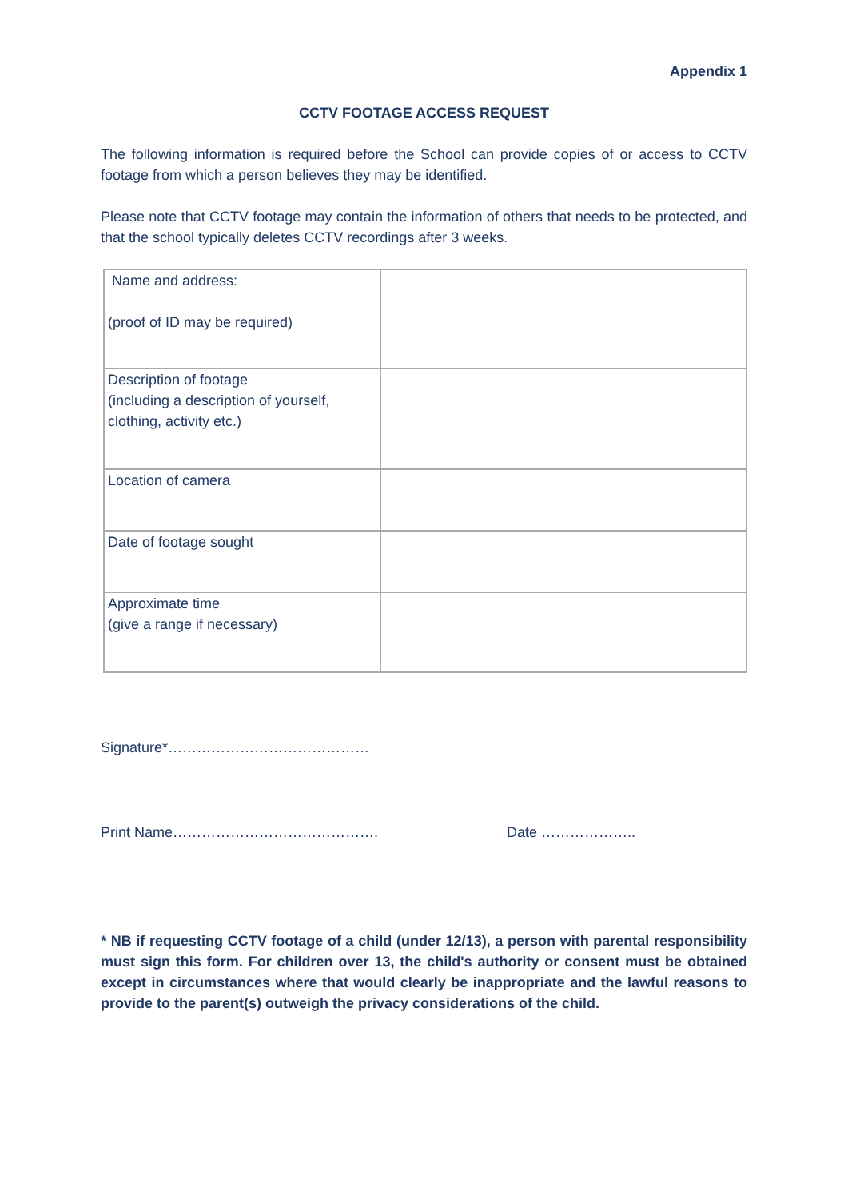Appendix 1
CCTV FOOTAGE ACCESS REQUEST
The following information is required before the School can provide copies of or access to CCTV footage from which a person believes they may be identified.
Please note that CCTV footage may contain the information of others that needs to be protected, and that the school typically deletes CCTV recordings after 3 weeks.
| Name and address: (proof of ID may be required) | |
| Description of footage (including a description of yourself, clothing, activity etc.) | |
| Location of camera | |
| Date of footage sought | |
| Approximate time (give a range if necessary) | |
Signature*……………………………………
Print Name……………………………………. Date ………………..
* NB if requesting CCTV footage of a child (under 12/13), a person with parental responsibility must sign this form. For children over 13, the child's authority or consent must be obtained except in circumstances where that would clearly be inappropriate and the lawful reasons to provide to the parent(s) outweigh the privacy considerations of the child.